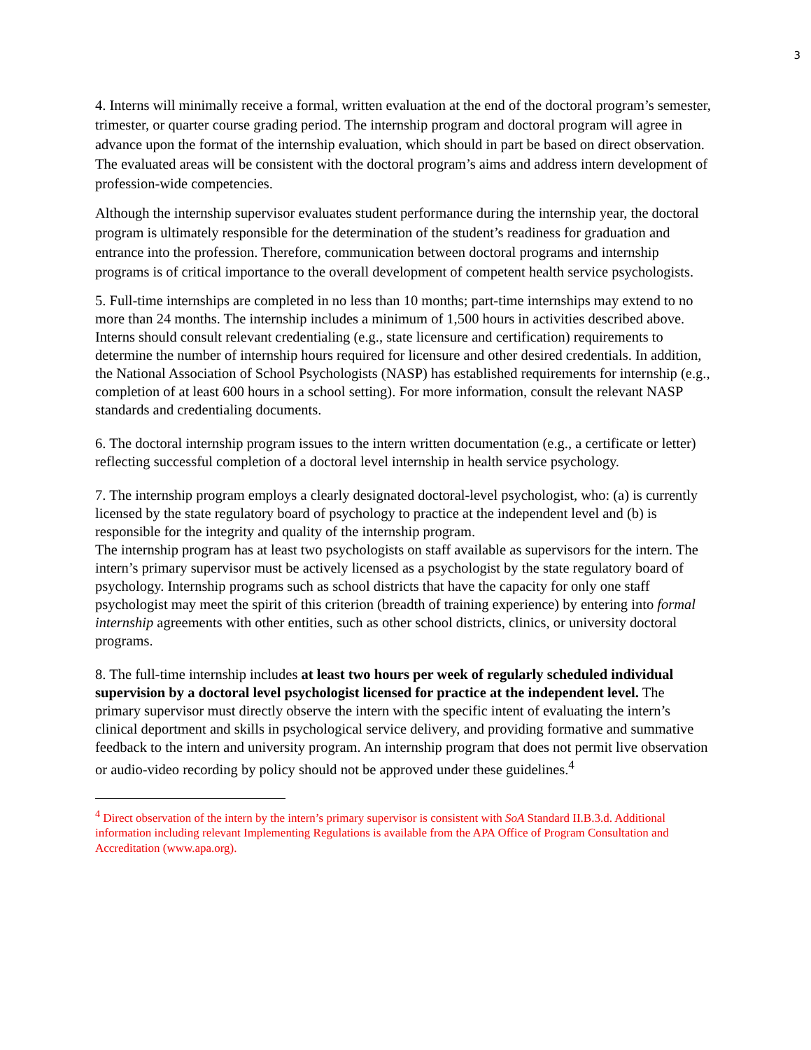3
4. Interns will minimally receive a formal, written evaluation at the end of the doctoral program’s semester, trimester, or quarter course grading period. The internship program and doctoral program will agree in advance upon the format of the internship evaluation, which should in part be based on direct observation. The evaluated areas will be consistent with the doctoral program’s aims and address intern development of profession-wide competencies.
Although the internship supervisor evaluates student performance during the internship year, the doctoral program is ultimately responsible for the determination of the student’s readiness for graduation and entrance into the profession. Therefore, communication between doctoral programs and internship programs is of critical importance to the overall development of competent health service psychologists.
5. Full-time internships are completed in no less than 10 months; part-time internships may extend to no more than 24 months. The internship includes a minimum of 1,500 hours in activities described above. Interns should consult relevant credentialing (e.g., state licensure and certification) requirements to determine the number of internship hours required for licensure and other desired credentials. In addition, the National Association of School Psychologists (NASP) has established requirements for internship (e.g., completion of at least 600 hours in a school setting). For more information, consult the relevant NASP standards and credentialing documents.
6. The doctoral internship program issues to the intern written documentation (e.g., a certificate or letter) reflecting successful completion of a doctoral level internship in health service psychology.
7. The internship program employs a clearly designated doctoral-level psychologist, who: (a) is currently licensed by the state regulatory board of psychology to practice at the independent level and (b) is responsible for the integrity and quality of the internship program.
The internship program has at least two psychologists on staff available as supervisors for the intern. The intern’s primary supervisor must be actively licensed as a psychologist by the state regulatory board of psychology. Internship programs such as school districts that have the capacity for only one staff psychologist may meet the spirit of this criterion (breadth of training experience) by entering into formal internship agreements with other entities, such as other school districts, clinics, or university doctoral programs.
8. The full-time internship includes at least two hours per week of regularly scheduled individual supervision by a doctoral level psychologist licensed for practice at the independent level. The primary supervisor must directly observe the intern with the specific intent of evaluating the intern’s clinical deportment and skills in psychological service delivery, and providing formative and summative feedback to the intern and university program. An internship program that does not permit live observation or audio-video recording by policy should not be approved under these guidelines.<sup>4</sup>
<sup>4</sup> Direct observation of the intern by the intern’s primary supervisor is consistent with SoA Standard II.B.3.d. Additional information including relevant Implementing Regulations is available from the APA Office of Program Consultation and Accreditation (www.apa.org).